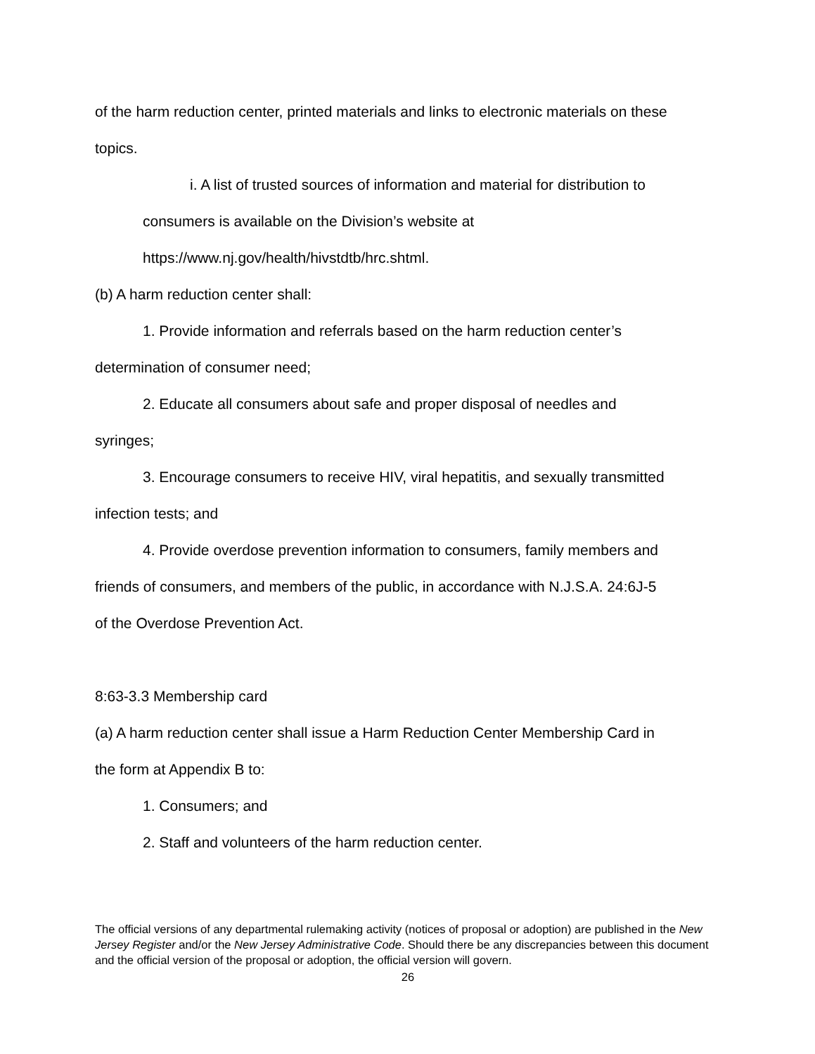of the harm reduction center, printed materials and links to electronic materials on these
topics.
i. A list of trusted sources of information and material for distribution to
consumers is available on the Division’s website at
https://www.nj.gov/health/hivstdtb/hrc.shtml.
(b) A harm reduction center shall:
1. Provide information and referrals based on the harm reduction center’s
determination of consumer need;
2. Educate all consumers about safe and proper disposal of needles and
syringes;
3. Encourage consumers to receive HIV, viral hepatitis, and sexually transmitted
infection tests; and
4. Provide overdose prevention information to consumers, family members and
friends of consumers, and members of the public, in accordance with N.J.S.A. 24:6J-5
of the Overdose Prevention Act.
8:63-3.3 Membership card
(a) A harm reduction center shall issue a Harm Reduction Center Membership Card in
the form at Appendix B to:
1. Consumers; and
2. Staff and volunteers of the harm reduction center.
The official versions of any departmental rulemaking activity (notices of proposal or adoption) are published in the New Jersey Register and/or the New Jersey Administrative Code. Should there be any discrepancies between this document and the official version of the proposal or adoption, the official version will govern.
26